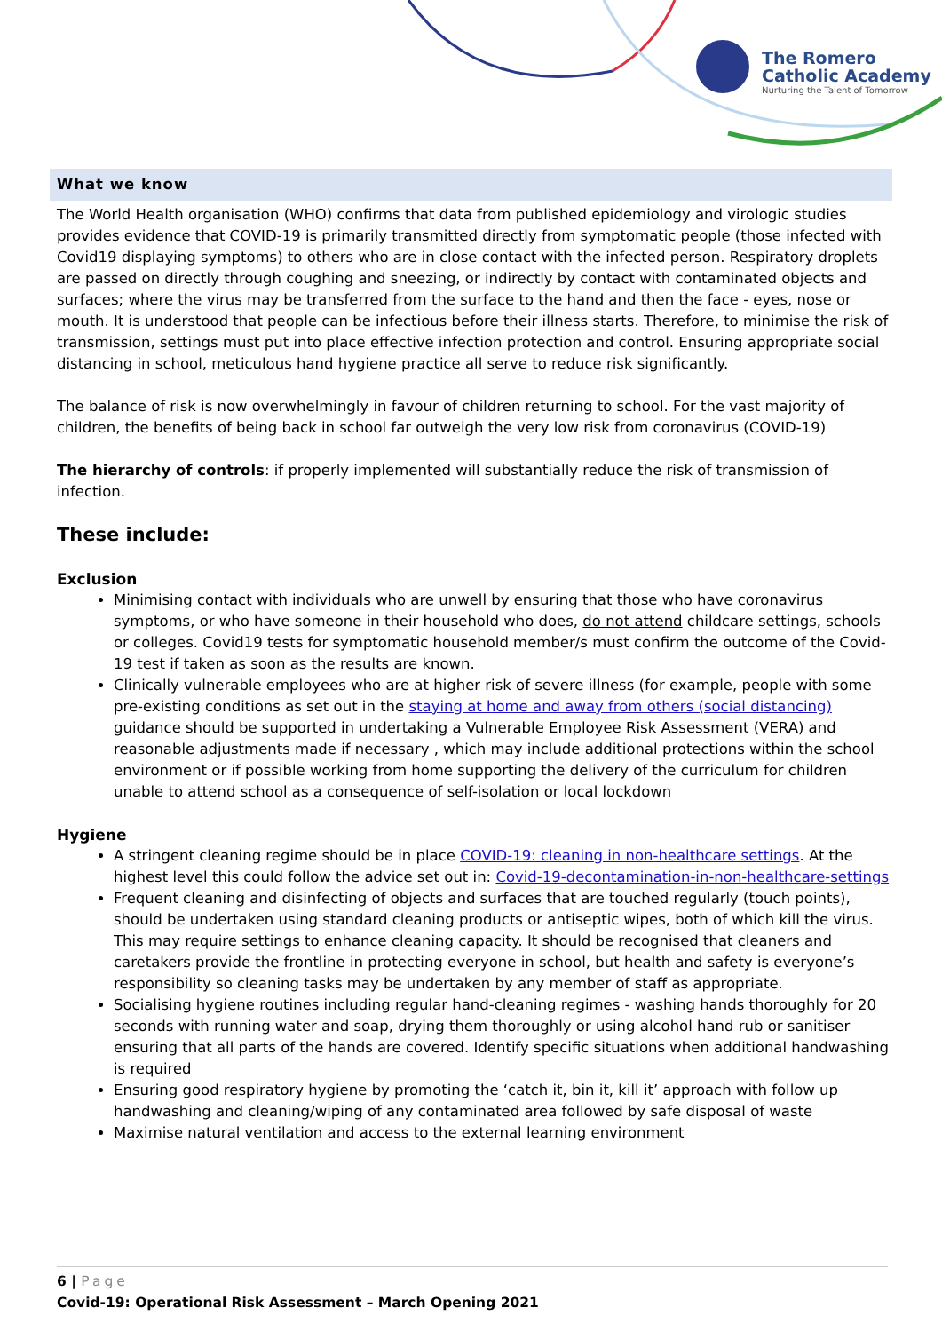The Romero
Catholic Academy
Nurturing the Talent of Tomorrow
What we know
The World Health organisation (WHO) confirms that data from published epidemiology and virologic studies provides evidence that COVID-19 is primarily transmitted directly from symptomatic people (those infected with Covid19 displaying symptoms) to others who are in close contact with the infected person. Respiratory droplets are passed on directly through coughing and sneezing, or indirectly by contact with contaminated objects and surfaces; where the virus may be transferred from the surface to the hand and then the face - eyes, nose or mouth. It is understood that people can be infectious before their illness starts. Therefore, to minimise the risk of transmission, settings must put into place effective infection protection and control. Ensuring appropriate social distancing in school, meticulous hand hygiene practice all serve to reduce risk significantly.
The balance of risk is now overwhelmingly in favour of children returning to school. For the vast majority of children, the benefits of being back in school far outweigh the very low risk from coronavirus (COVID-19)
The hierarchy of controls: if properly implemented will substantially reduce the risk of transmission of infection.
These include:
Exclusion
Minimising contact with individuals who are unwell by ensuring that those who have coronavirus symptoms, or who have someone in their household who does, do not attend childcare settings, schools or colleges. Covid19 tests for symptomatic household member/s must confirm the outcome of the Covid-19 test if taken as soon as the results are known.
Clinically vulnerable employees who are at higher risk of severe illness (for example, people with some pre-existing conditions as set out in the staying at home and away from others (social distancing) guidance should be supported in undertaking a Vulnerable Employee Risk Assessment (VERA) and reasonable adjustments made if necessary , which may include additional protections within the school environment or if possible working from home supporting the delivery of the curriculum for children unable to attend school as a consequence of self-isolation or local lockdown
Hygiene
A stringent cleaning regime should be in place COVID-19: cleaning in non-healthcare settings. At the highest level this could follow the advice set out in: Covid-19-decontamination-in-non-healthcare-settings
Frequent cleaning and disinfecting of objects and surfaces that are touched regularly (touch points), should be undertaken using standard cleaning products or antiseptic wipes, both of which kill the virus. This may require settings to enhance cleaning capacity. It should be recognised that cleaners and caretakers provide the frontline in protecting everyone in school, but health and safety is everyone’s responsibility so cleaning tasks may be undertaken by any member of staff as appropriate.
Socialising hygiene routines including regular hand-cleaning regimes - washing hands thoroughly for 20 seconds with running water and soap, drying them thoroughly or using alcohol hand rub or sanitiser ensuring that all parts of the hands are covered. Identify specific situations when additional handwashing is required
Ensuring good respiratory hygiene by promoting the ‘catch it, bin it, kill it’ approach with follow up handwashing and cleaning/wiping of any contaminated area followed by safe disposal of waste
Maximise natural ventilation and access to the external learning environment
6 | Page
Covid-19: Operational Risk Assessment – March Opening 2021